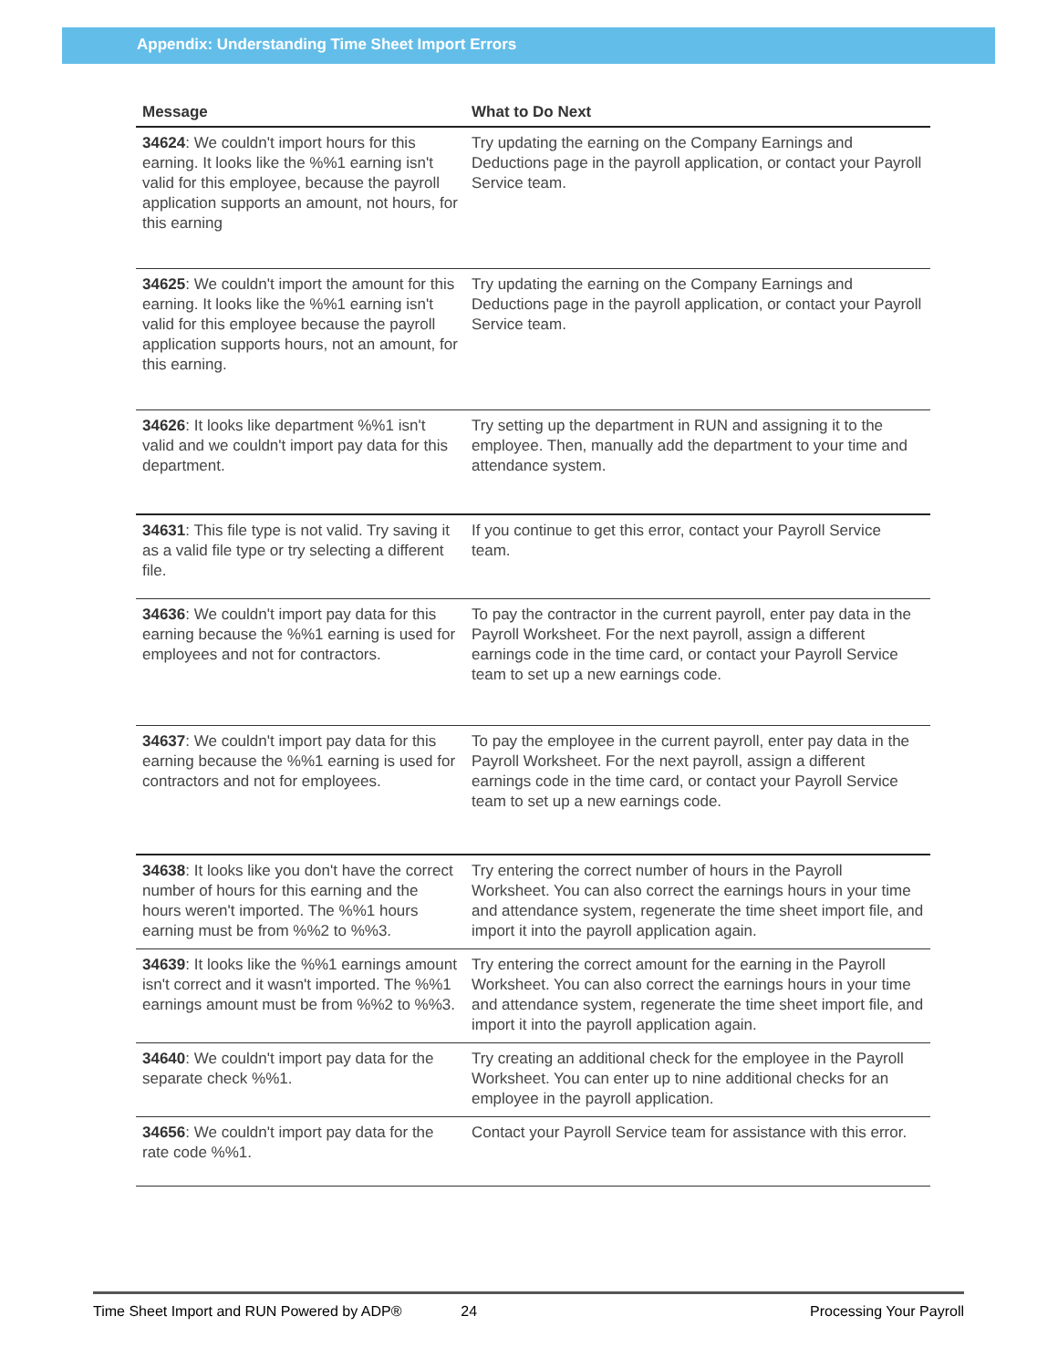Appendix: Understanding Time Sheet Import Errors
| Message | What to Do Next |
| --- | --- |
| 34624 : We couldn't import hours for this earning. It looks like the %%1 earning isn't valid for this employee, because the payroll application supports an amount, not hours, for this earning | Try updating the earning on the Company Earnings and Deductions page in the payroll application, or contact your Payroll Service team. |
| 34625 : We couldn't import the amount for this earning. It looks like the %%1 earning isn't valid for this employee because the payroll application supports hours, not an amount, for this earning. | Try updating the earning on the Company Earnings and Deductions page in the payroll application, or contact your Payroll Service team. |
| 34626 : It looks like department %%1 isn't valid and we couldn't import pay data for this department. | Try setting up the department in RUN and assigning it to the employee. Then, manually add the department to your time and attendance system. |
| 34631 : This file type is not valid. Try saving it as a valid file type or try selecting a different file. | If you continue to get this error, contact your Payroll Service team. |
| 34636 : We couldn't import pay data for this earning because the %%1 earning is used for employees and not for contractors. | To pay the contractor in the current payroll, enter pay data in the Payroll Worksheet. For the next payroll, assign a different earnings code in the time card, or contact your Payroll Service team to set up a new earnings code. |
| 34637 : We couldn't import pay data for this earning because the %%1 earning is used for contractors and not for employees. | To pay the employee in the current payroll, enter pay data in the Payroll Worksheet. For the next payroll, assign a different earnings code in the time card, or contact your Payroll Service team to set up a new earnings code. |
| 34638 : It looks like you don't have the correct number of hours for this earning and the hours weren't imported. The %%1 hours earning must be from %%2 to %%3. | Try entering the correct number of hours in the Payroll Worksheet. You can also correct the earnings hours in your time and attendance system, regenerate the time sheet import file, and import it into the payroll application again. |
| 34639 : It looks like the %%1 earnings amount isn't correct and it wasn't imported. The %%1 earnings amount must be from %%2 to %%3. | Try entering the correct amount for the earning in the Payroll Worksheet. You can also correct the earnings hours in your time and attendance system, regenerate the time sheet import file, and import it into the payroll application again. |
| 34640 : We couldn't import pay data for the separate check %%1. | Try creating an additional check for the employee in the Payroll Worksheet. You can enter up to nine additional checks for an employee in the payroll application. |
| 34656 : We couldn't import pay data for the rate code %%1. | Contact your Payroll Service team for assistance with this error. |
Time Sheet Import and RUN Powered by ADP® 24 Processing Your Payroll